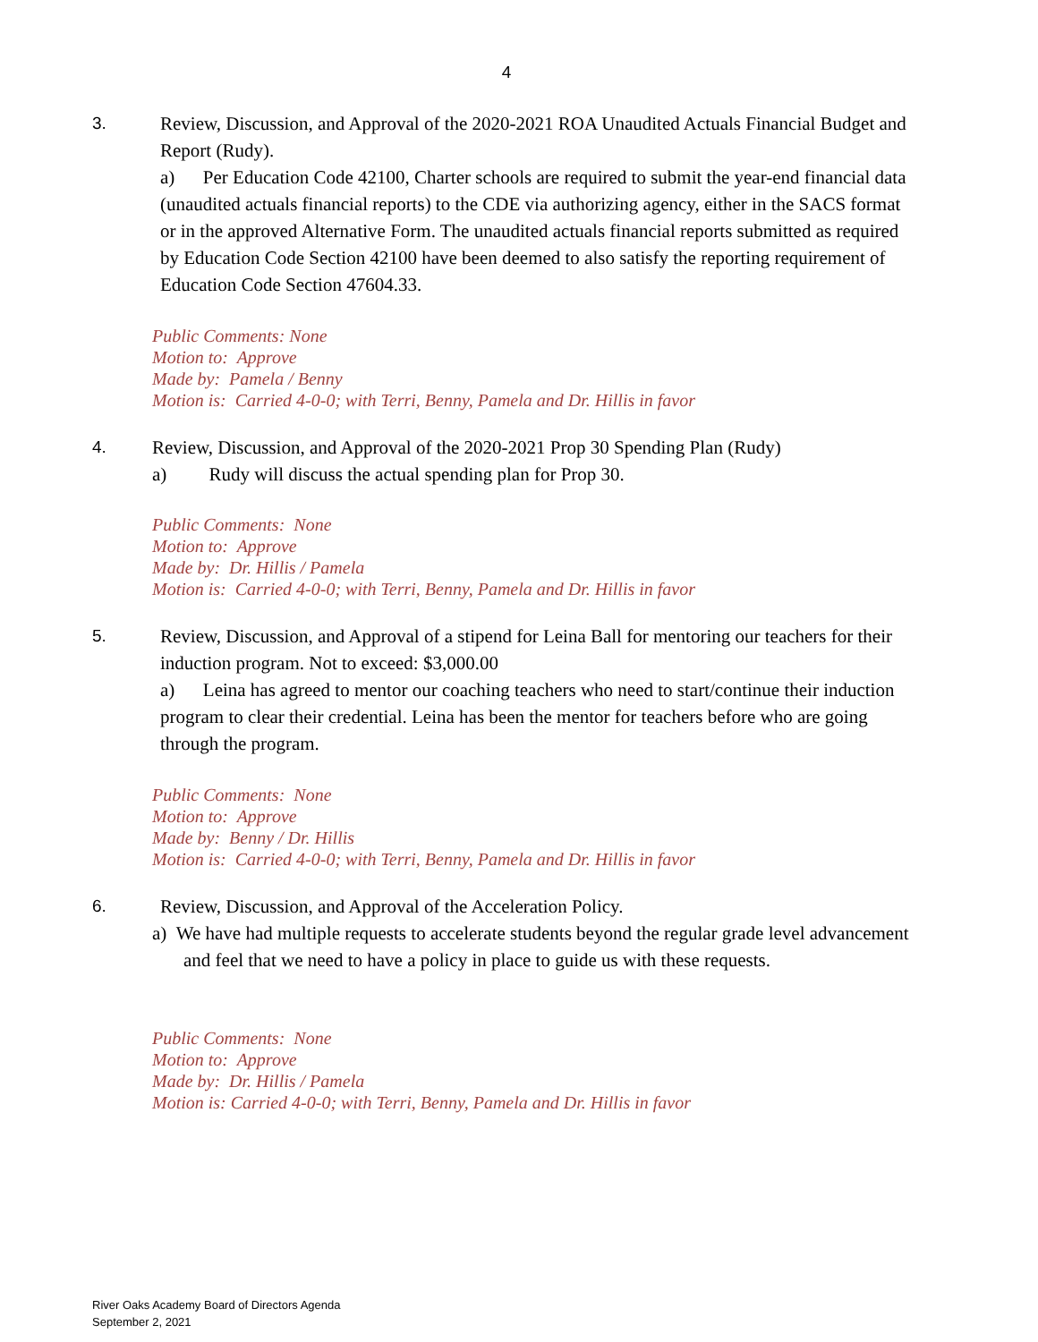4
3.
Review, Discussion, and Approval of the 2020-2021 ROA Unaudited Actuals Financial Budget and Report (Rudy).
a) Per Education Code 42100, Charter schools are required to submit the year-end financial data (unaudited actuals financial reports) to the CDE via authorizing agency, either in the SACS format or in the approved Alternative Form. The unaudited actuals financial reports submitted as required by Education Code Section 42100 have been deemed to also satisfy the reporting requirement of Education Code Section 47604.33.
Public Comments: None
Motion to: Approve
Made by: Pamela / Benny
Motion is: Carried 4-0-0; with Terri, Benny, Pamela and Dr. Hillis in favor
4.
Review, Discussion, and Approval of the 2020-2021 Prop 30 Spending Plan (Rudy)
a) Rudy will discuss the actual spending plan for Prop 30.
Public Comments: None
Motion to: Approve
Made by: Dr. Hillis / Pamela
Motion is: Carried 4-0-0; with Terri, Benny, Pamela and Dr. Hillis in favor
5.
Review, Discussion, and Approval of a stipend for Leina Ball for mentoring our teachers for their induction program. Not to exceed: $3,000.00
a) Leina has agreed to mentor our coaching teachers who need to start/continue their induction program to clear their credential. Leina has been the mentor for teachers before who are going through the program.
Public Comments: None
Motion to: Approve
Made by: Benny / Dr. Hillis
Motion is: Carried 4-0-0; with Terri, Benny, Pamela and Dr. Hillis in favor
6.
Review, Discussion, and Approval of the Acceleration Policy.
a) We have had multiple requests to accelerate students beyond the regular grade level advancement and feel that we need to have a policy in place to guide us with these requests.
Public Comments: None
Motion to: Approve
Made by: Dr. Hillis / Pamela
Motion is: Carried 4-0-0; with Terri, Benny, Pamela and Dr. Hillis in favor
River Oaks Academy Board of Directors Agenda
September 2, 2021